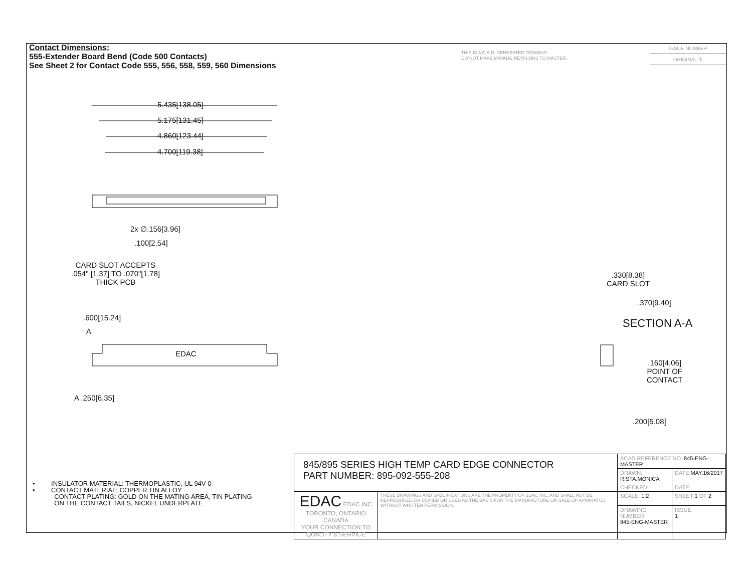Contact Dimensions:
555-Extender Board Bend (Code 500 Contacts)
See Sheet 2 for Contact Code 555, 556, 558, 559, 560 Dimensions
THIS IS A C.A.D. GENERATED DRAWING
DO NOT MAKE MANUAL REVISIONS TO MASTER.
ISSUE NUMBER
ORIGINAL ①
5.435[138.05]
5.175[131.45]
4.860[123.44]
4.700[119.38]
2x ∅.156[3.96]
.100[2.54]
CARD SLOT ACCEPTS
.054" [1.37] TO .070"[1.78]
THICK PCB
.600[15.24]
A
EDAC
A .250[6.35]
.330[8.38]
CARD SLOT
.370[9.40]
SECTION A-A
.160[4.06]
POINT OF
CONTACT
.200[5.08]
• INSULATOR MATERIAL: THERMOPLASTIC, UL 94V-0
• CONTACT MATERIAL; COPPER TIN ALLOY
CONTACT PLATING: GOLD ON THE MATING AREA, TIN PLATING
ON THE CONTACT TAILS, NICKEL UNDERPLATE
| 845/895 SERIES HIGH TEMP CARD EDGE CONNECTOR PART NUMBER: 895-092-555-208 | | ACAD REFERENCE NO. 845-ENG-MASTER | | |
| | | DRAWN: R.STA.MONICA | DATE: MAY.16/2017 | |
| | | CHECKED: | DATE: | |
| EDAC EDAC INC TORONTO, ONTARIO CANADA YOUR CONNECTION TO QUALITY & SERVICE | THESE DRAWINGS AND SPECIFICATIONS ARE THE PROPERTY OF EDAC INC.,AND SHALL NOT BE REPRODUCED,OR COPIED OR USED AS THE BASIS FOR THE MANUFACTURE OR SALE OF APPARATUS WITHOUT WRITTEN PERMISSION. | SCALE: 1:2 | SHEET 1 OF 2 | |
| | | DRAWING NUMBER 845-ENG-MASTER | | ISSUE 1 |